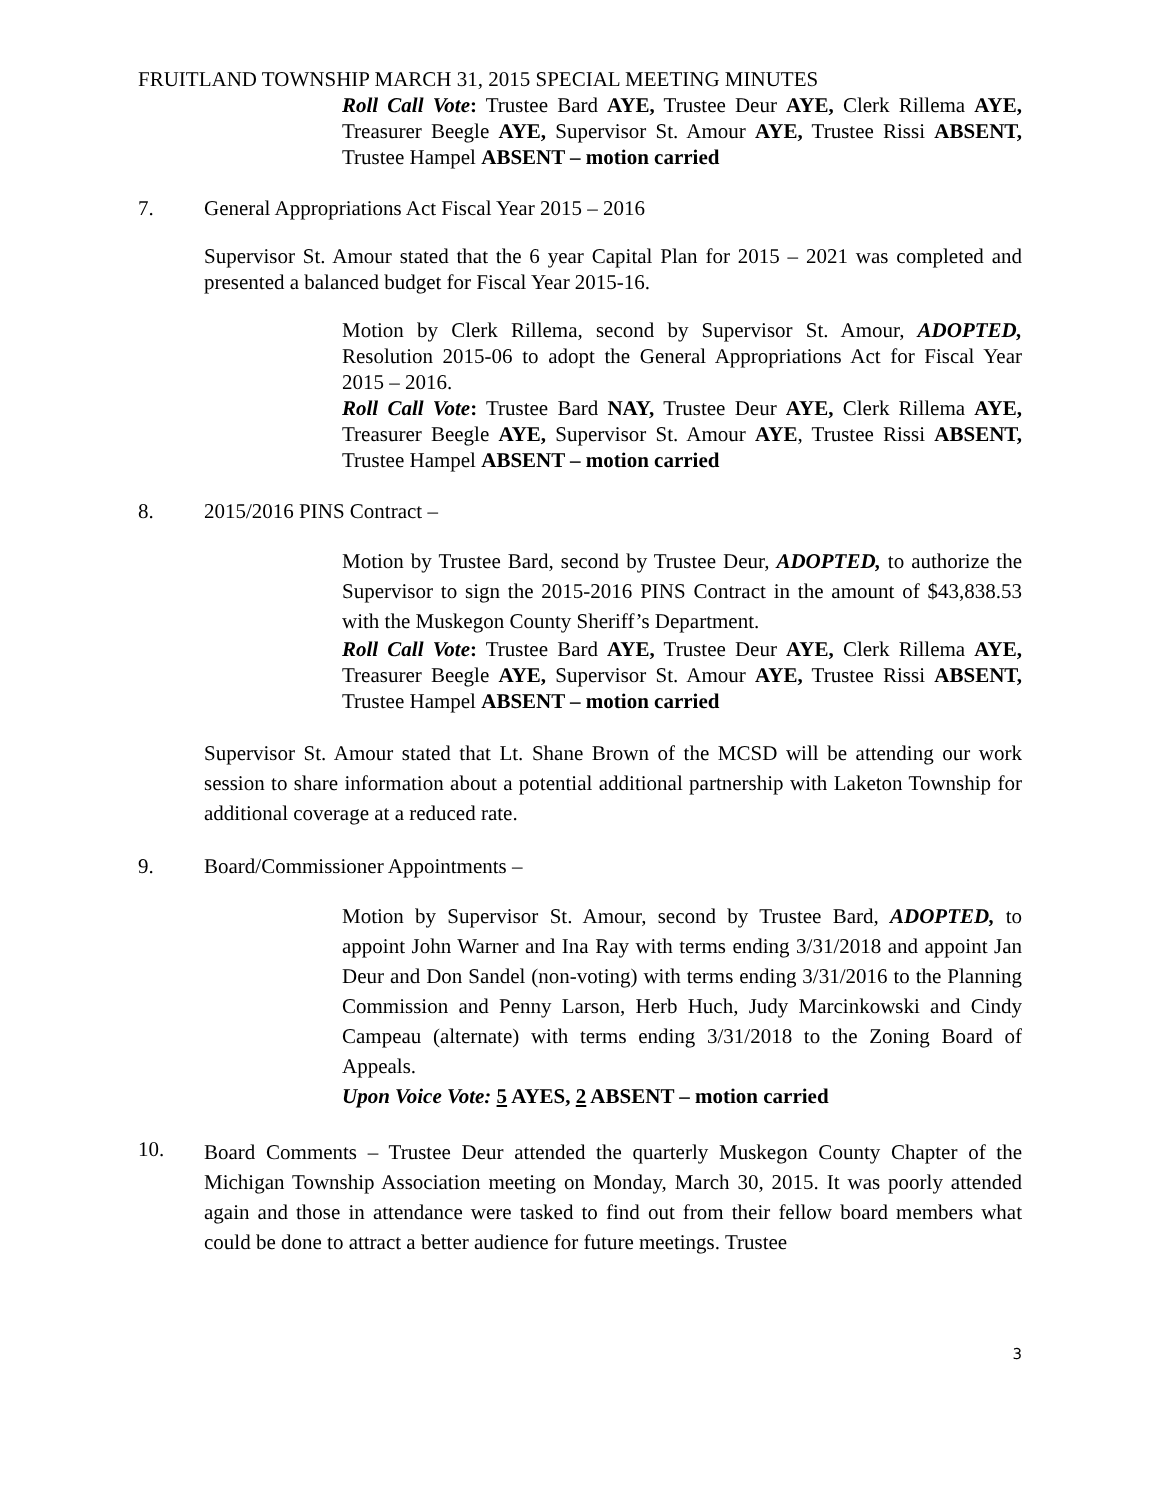FRUITLAND TOWNSHIP MARCH 31, 2015 SPECIAL MEETING MINUTES
Roll Call Vote: Trustee Bard AYE, Trustee Deur AYE, Clerk Rillema AYE, Treasurer Beegle AYE, Supervisor St. Amour AYE, Trustee Rissi ABSENT, Trustee Hampel ABSENT – motion carried
7. General Appropriations Act Fiscal Year 2015 – 2016
Supervisor St. Amour stated that the 6 year Capital Plan for 2015 – 2021 was completed and presented a balanced budget for Fiscal Year 2015-16.
Motion by Clerk Rillema, second by Supervisor St. Amour, ADOPTED, Resolution 2015-06 to adopt the General Appropriations Act for Fiscal Year 2015 – 2016.
Roll Call Vote: Trustee Bard NAY, Trustee Deur AYE, Clerk Rillema AYE, Treasurer Beegle AYE, Supervisor St. Amour AYE, Trustee Rissi ABSENT, Trustee Hampel ABSENT – motion carried
8. 2015/2016 PINS Contract –
Motion by Trustee Bard, second by Trustee Deur, ADOPTED, to authorize the Supervisor to sign the 2015-2016 PINS Contract in the amount of $43,838.53 with the Muskegon County Sheriff’s Department.
Roll Call Vote: Trustee Bard AYE, Trustee Deur AYE, Clerk Rillema AYE, Treasurer Beegle AYE, Supervisor St. Amour AYE, Trustee Rissi ABSENT, Trustee Hampel ABSENT – motion carried
Supervisor St. Amour stated that Lt. Shane Brown of the MCSD will be attending our work session to share information about a potential additional partnership with Laketon Township for additional coverage at a reduced rate.
9. Board/Commissioner Appointments –
Motion by Supervisor St. Amour, second by Trustee Bard, ADOPTED, to appoint John Warner and Ina Ray with terms ending 3/31/2018 and appoint Jan Deur and Don Sandel (non-voting) with terms ending 3/31/2016 to the Planning Commission and Penny Larson, Herb Huch, Judy Marcinkowski and Cindy Campeau (alternate) with terms ending 3/31/2018 to the Zoning Board of Appeals.
Upon Voice Vote: 5 AYES, 2 ABSENT – motion carried
10.
Board Comments – Trustee Deur attended the quarterly Muskegon County Chapter of the Michigan Township Association meeting on Monday, March 30, 2015. It was poorly attended again and those in attendance were tasked to find out from their fellow board members what could be done to attract a better audience for future meetings. Trustee
3